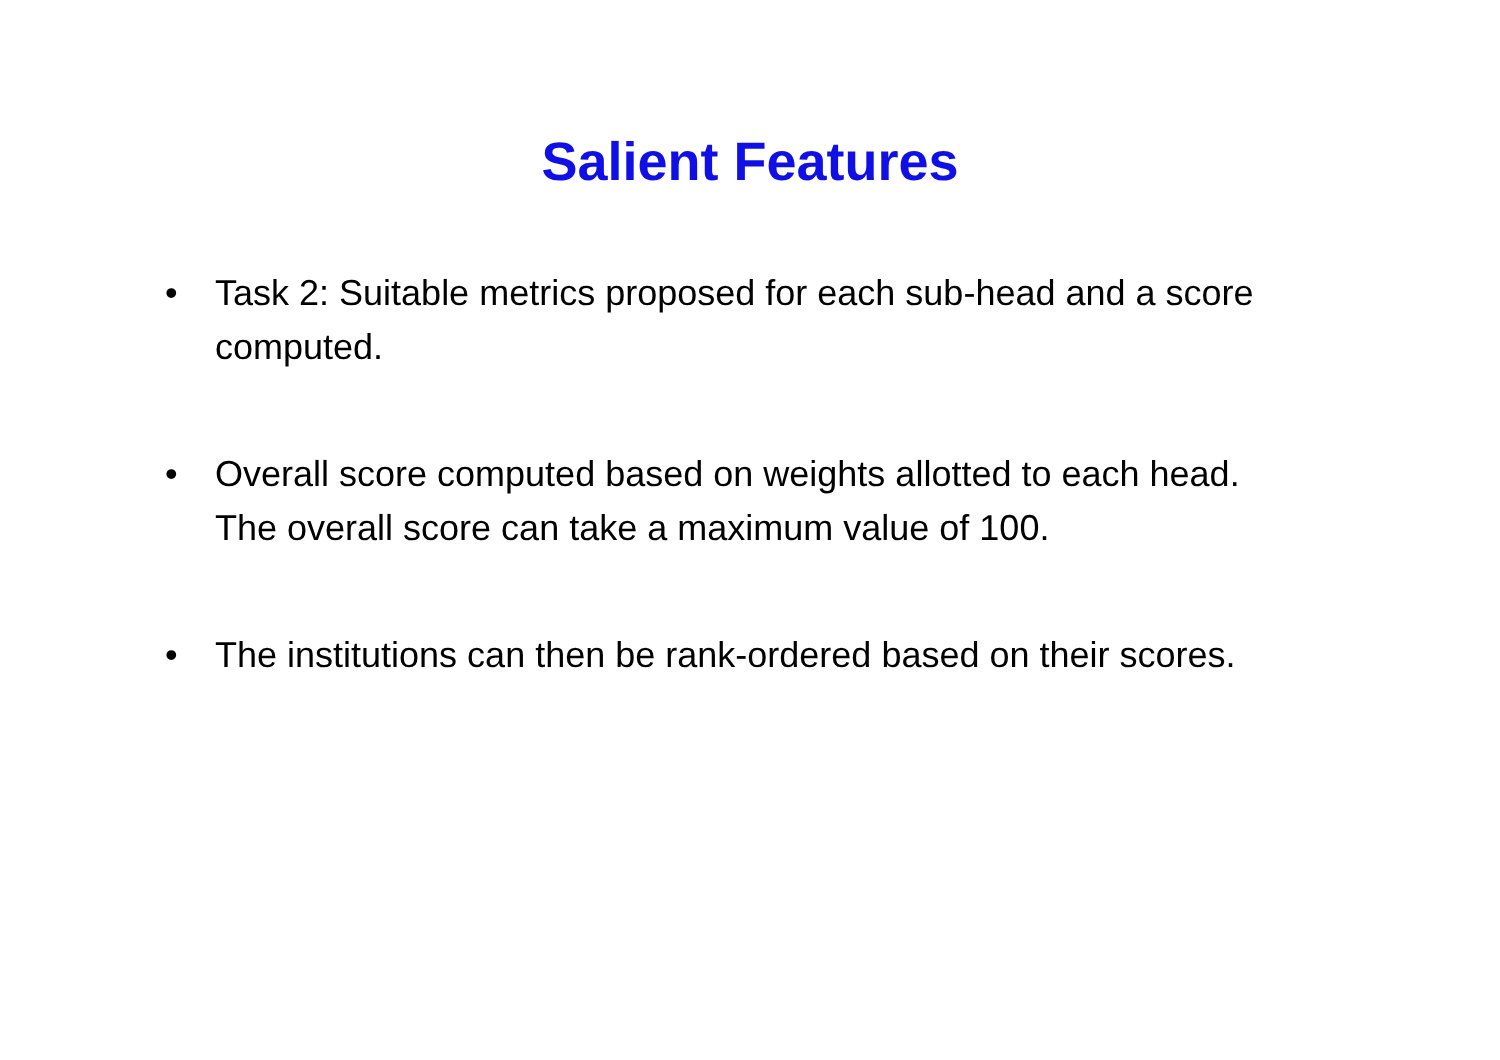Salient Features
• Task 2: Suitable metrics proposed for each sub-head and a score computed.
• Overall score computed based on weights allotted to each head. The overall score can take a maximum value of 100.
• The institutions can then be rank-ordered based on their scores.